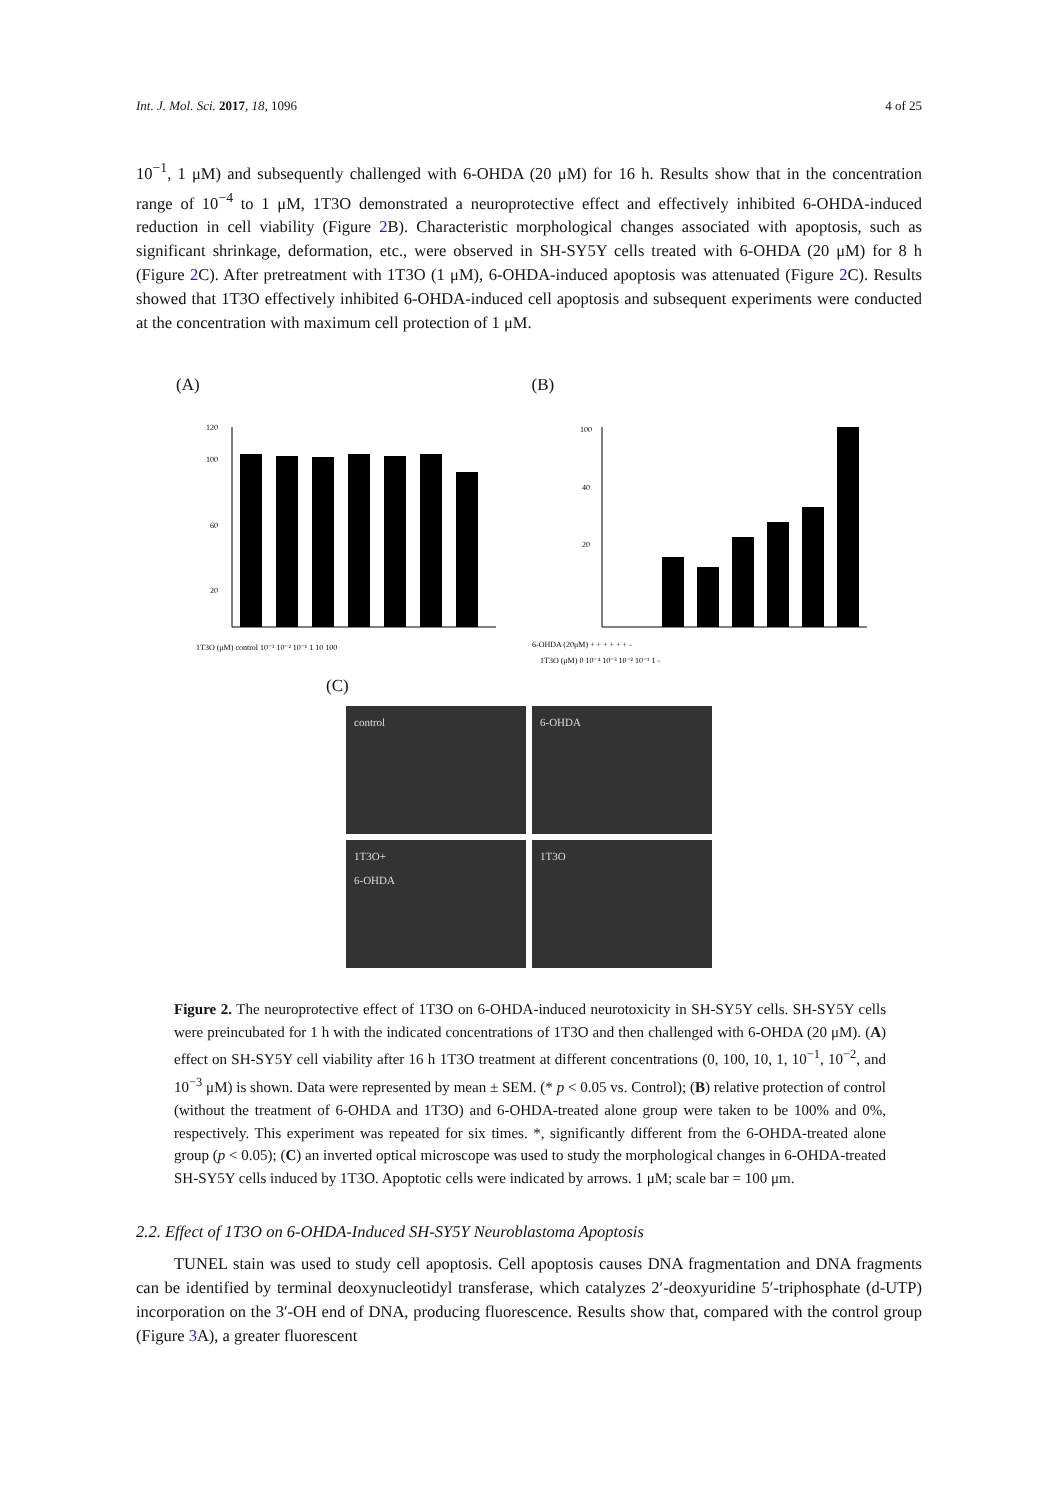Int. J. Mol. Sci. 2017, 18, 1096 4 of 25
10<sup>−1</sup>, 1 μM) and subsequently challenged with 6-OHDA (20 μM) for 16 h. Results show that in the concentration range of 10<sup>−4</sup> to 1 μM, 1T3O demonstrated a neuroprotective effect and effectively inhibited 6-OHDA-induced reduction in cell viability (Figure 2 B). Characteristic morphological changes associated with apoptosis, such as significant shrinkage, deformation, etc., were observed in SH-SY5Y cells treated with 6-OHDA (20 μM) for 8 h (Figure 2 C). After pretreatment with 1T3O (1 μM), 6-OHDA-induced apoptosis was attenuated (Figure 2 C). Results showed that 1T3O effectively inhibited 6-OHDA-induced cell apoptosis and subsequent experiments were conducted at the concentration with maximum cell protection of 1 μM.
(A)
120
100
60
20
1T3O (μM) control 10⁻³ 10⁻² 10⁻¹ 1 10 100
(B)
100
40
20
6-OHDA (20μM) + + + + + + -
1T3O (μM) 0 10⁻⁴ 10⁻³ 10⁻² 10⁻¹ 1 -
(C)
control
6-OHDA
1T3O+
6-OHDA
1T3O
Figure 2. The neuroprotective effect of 1T3O on 6-OHDA-induced neurotoxicity in SH-SY5Y cells. SH-SY5Y cells were preincubated for 1 h with the indicated concentrations of 1T3O and then challenged with 6-OHDA (20 μM). (A) effect on SH-SY5Y cell viability after 16 h 1T3O treatment at different concentrations (0, 100, 10, 1, 10<sup>−1</sup>, 10<sup>−2</sup>, and 10<sup>−3</sup> μM) is shown. Data were represented by mean ± SEM. (* p < 0.05 vs. Control); (B) relative protection of control (without the treatment of 6-OHDA and 1T3O) and 6-OHDA-treated alone group were taken to be 100% and 0%, respectively. This experiment was repeated for six times. *, significantly different from the 6-OHDA-treated alone group (p < 0.05); (C) an inverted optical microscope was used to study the morphological changes in 6-OHDA-treated SH-SY5Y cells induced by 1T3O. Apoptotic cells were indicated by arrows. 1 μM; scale bar = 100 μm.
2.2. Effect of 1T3O on 6-OHDA-Induced SH-SY5Y Neuroblastoma Apoptosis
TUNEL stain was used to study cell apoptosis. Cell apoptosis causes DNA fragmentation and DNA fragments can be identified by terminal deoxynucleotidyl transferase, which catalyzes 2′-deoxyuridine 5′-triphosphate (d-UTP) incorporation on the 3′-OH end of DNA, producing fluorescence. Results show that, compared with the control group (Figure 3 A), a greater fluorescent